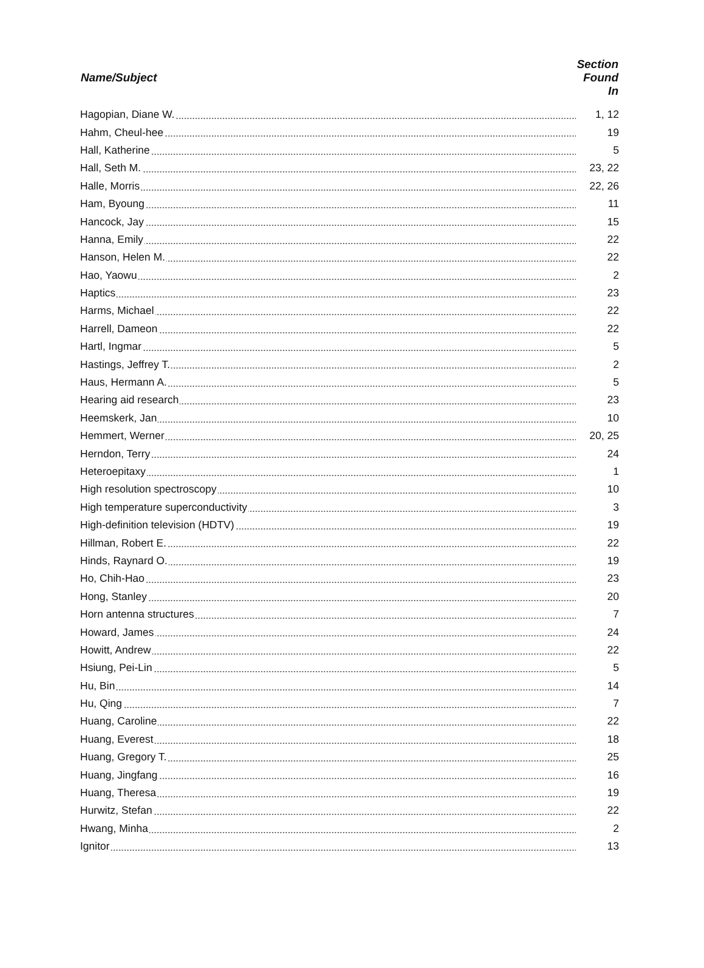| Name/Subject | Section Found In |
| --- | --- |
| Hagopian, Diane W. | 1, 12 |
| Hahm, Cheul-hee | 19 |
| Hall, Katherine | 5 |
| Hall, Seth M. | 23, 22 |
| Halle, Morris | 22, 26 |
| Ham, Byoung | 11 |
| Hancock, Jay | 15 |
| Hanna, Emily | 22 |
| Hanson, Helen M. | 22 |
| Hao, Yaowu | 2 |
| Haptics | 23 |
| Harms, Michael | 22 |
| Harrell, Dameon | 22 |
| Hartl, Ingmar | 5 |
| Hastings, Jeffrey T. | 2 |
| Haus, Hermann A. | 5 |
| Hearing aid research | 23 |
| Heemskerk, Jan | 10 |
| Hemmert, Werner | 20, 25 |
| Herndon, Terry | 24 |
| Heteroepitaxy | 1 |
| High resolution spectroscopy | 10 |
| High temperature superconductivity | 3 |
| High-definition television (HDTV) | 19 |
| Hillman, Robert E. | 22 |
| Hinds, Raynard O. | 19 |
| Ho, Chih-Hao | 23 |
| Hong, Stanley | 20 |
| Horn antenna structures | 7 |
| Howard, James | 24 |
| Howitt, Andrew | 22 |
| Hsiung, Pei-Lin | 5 |
| Hu, Bin | 14 |
| Hu, Qing | 7 |
| Huang, Caroline | 22 |
| Huang, Everest | 18 |
| Huang, Gregory T. | 25 |
| Huang, Jingfang | 16 |
| Huang, Theresa | 19 |
| Hurwitz, Stefan | 22 |
| Hwang, Minha | 2 |
| Ignitor | 13 |